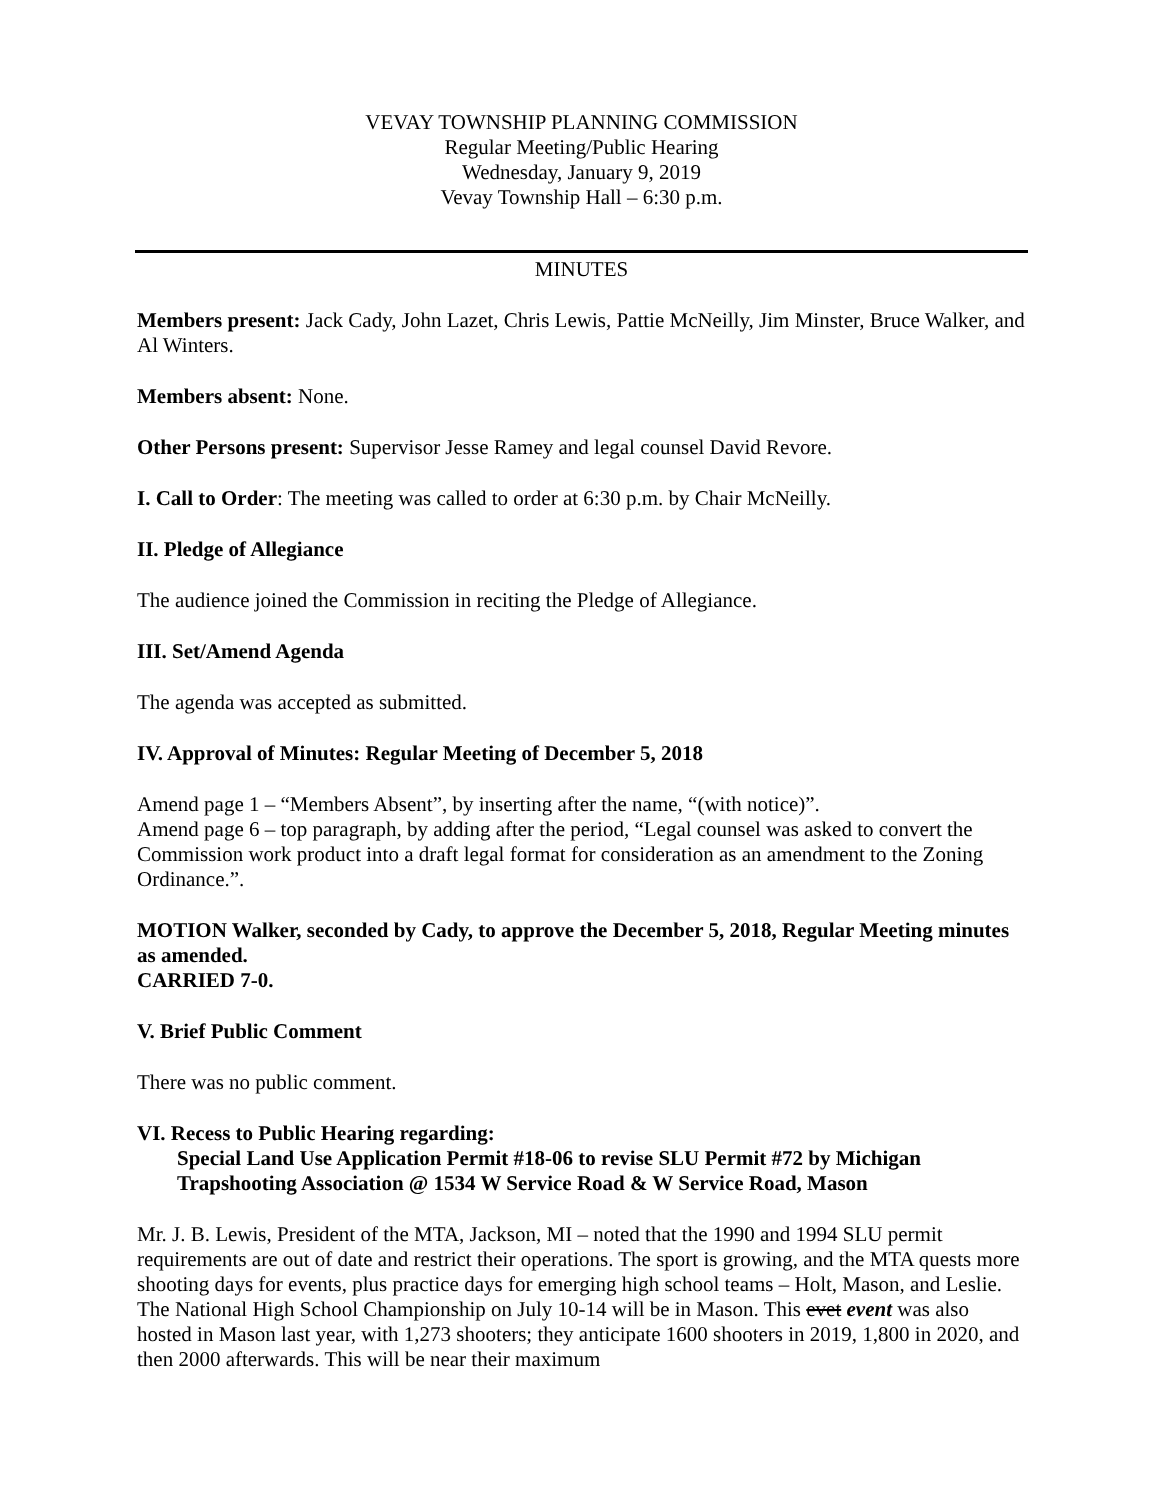VEVAY TOWNSHIP PLANNING COMMISSION
Regular Meeting/Public Hearing
Wednesday, January 9, 2019
Vevay Township Hall – 6:30 p.m.
MINUTES
Members present: Jack Cady, John Lazet, Chris Lewis, Pattie McNeilly, Jim Minster, Bruce Walker, and Al Winters.
Members absent: None.
Other Persons present: Supervisor Jesse Ramey and legal counsel David Revore.
I. Call to Order: The meeting was called to order at 6:30 p.m. by Chair McNeilly.
II. Pledge of Allegiance
The audience joined the Commission in reciting the Pledge of Allegiance.
III. Set/Amend Agenda
The agenda was accepted as submitted.
IV. Approval of Minutes: Regular Meeting of December 5, 2018
Amend page 1 – “Members Absent”, by inserting after the name, “(with notice)”.
Amend page 6 – top paragraph, by adding after the period, “Legal counsel was asked to convert the Commission work product into a draft legal format for consideration as an amendment to the Zoning Ordinance.”.
MOTION Walker, seconded by Cady, to approve the December 5, 2018, Regular Meeting minutes as amended.
CARRIED 7-0.
V. Brief Public Comment
There was no public comment.
VI. Recess to Public Hearing regarding:
Special Land Use Application Permit #18-06 to revise SLU Permit #72 by Michigan Trapshooting Association @ 1534 W Service Road & W Service Road, Mason
Mr. J. B. Lewis, President of the MTA, Jackson, MI – noted that the 1990 and 1994 SLU permit requirements are out of date and restrict their operations. The sport is growing, and the MTA quests more shooting days for events, plus practice days for emerging high school teams – Holt, Mason, and Leslie. The National High School Championship on July 10-14 will be in Mason. This evet event was also hosted in Mason last year, with 1,273 shooters; they anticipate 1600 shooters in 2019, 1,800 in 2020, and then 2000 afterwards. This will be near their maximum